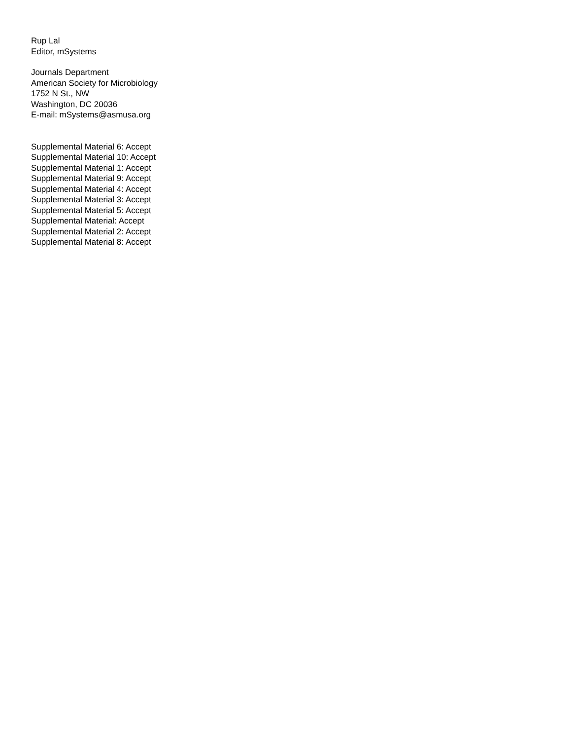Rup Lal
Editor, mSystems
Journals Department
American Society for Microbiology
1752 N St., NW
Washington, DC 20036
E-mail: mSystems@asmusa.org
Supplemental Material 6: Accept
Supplemental Material 10: Accept
Supplemental Material 1: Accept
Supplemental Material 9: Accept
Supplemental Material 4: Accept
Supplemental Material 3: Accept
Supplemental Material 5: Accept
Supplemental Material: Accept
Supplemental Material 2: Accept
Supplemental Material 8: Accept